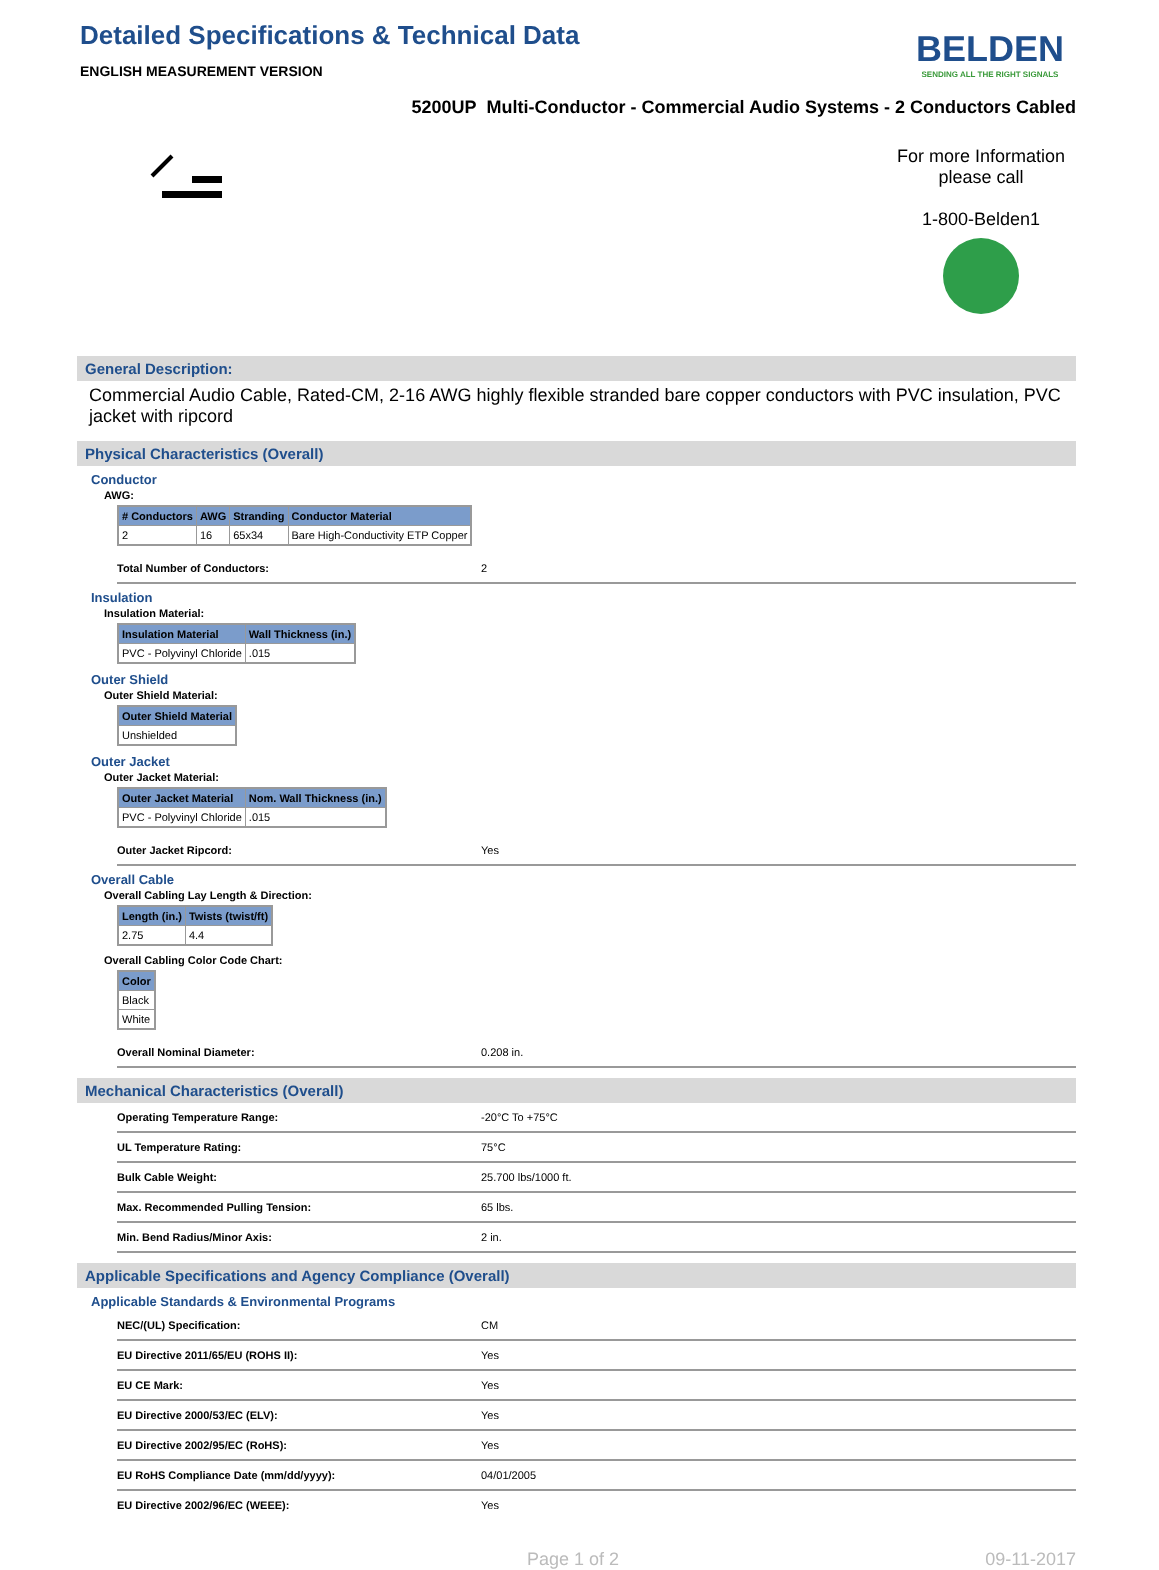Detailed Specifications & Technical Data
ENGLISH MEASUREMENT VERSION
BELDEN
SENDING ALL THE RIGHT SIGNALS
5200UP Multi-Conductor - Commercial Audio Systems - 2 Conductors Cabled
For more Information please call
1-800-Belden1
General Description:
Commercial Audio Cable, Rated-CM, 2-16 AWG highly flexible stranded bare copper conductors with PVC insulation, PVC jacket with ripcord
Physical Characteristics (Overall)
Conductor
AWG:
| # Conductors | AWG | Stranding | Conductor Material |
| --- | --- | --- | --- |
| 2 | 16 | 65x34 | Bare High-Conductivity ETP Copper |
Total Number of Conductors: 2
Insulation
Insulation Material:
| Insulation Material | Wall Thickness (in.) |
| --- | --- |
| PVC - Polyvinyl Chloride | .015 |
Outer Shield
Outer Shield Material:
| Outer Shield Material |
| --- |
| Unshielded |
Outer Jacket
Outer Jacket Material:
| Outer Jacket Material | Nom. Wall Thickness (in.) |
| --- | --- |
| PVC - Polyvinyl Chloride | .015 |
Outer Jacket Ripcord: Yes
Overall Cable
Overall Cabling Lay Length & Direction:
| Length (in.) | Twists (twist/ft) |
| --- | --- |
| 2.75 | 4.4 |
Overall Cabling Color Code Chart:
| Color |
| --- |
| Black |
| White |
Overall Nominal Diameter: 0.208 in.
Mechanical Characteristics (Overall)
Operating Temperature Range: -20°C To +75°C
UL Temperature Rating: 75°C
Bulk Cable Weight: 25.700 lbs/1000 ft.
Max. Recommended Pulling Tension: 65 lbs.
Min. Bend Radius/Minor Axis: 2 in.
Applicable Specifications and Agency Compliance (Overall)
Applicable Standards & Environmental Programs
NEC/(UL) Specification: CM
EU Directive 2011/65/EU (ROHS II): Yes
EU CE Mark: Yes
EU Directive 2000/53/EC (ELV): Yes
EU Directive 2002/95/EC (RoHS): Yes
EU RoHS Compliance Date (mm/dd/yyyy): 04/01/2005
EU Directive 2002/96/EC (WEEE): Yes
Page 1 of 2 09-11-2017